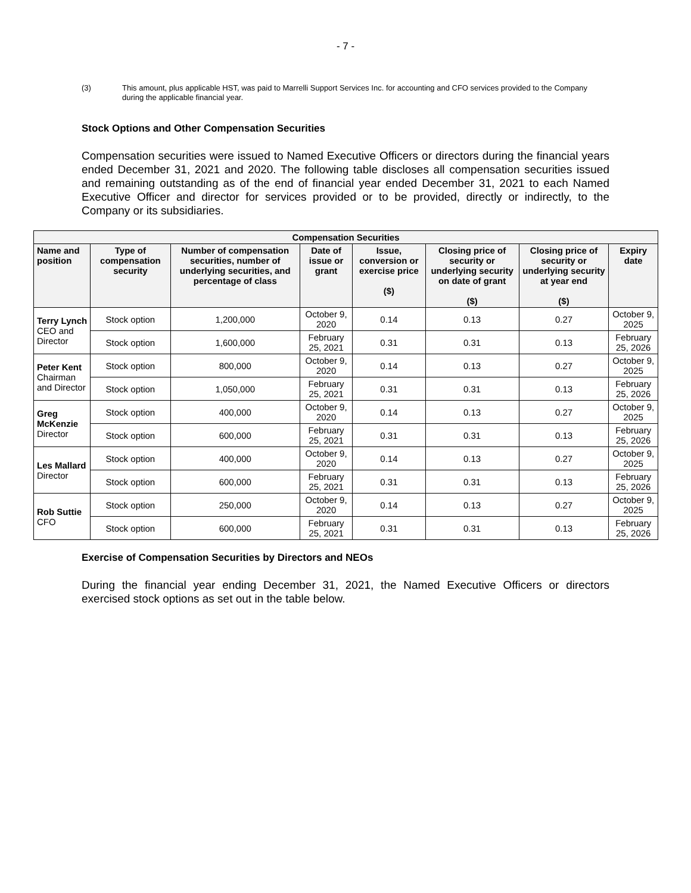- 7 -
(3) This amount, plus applicable HST, was paid to Marrelli Support Services Inc. for accounting and CFO services provided to the Company during the applicable financial year.
Stock Options and Other Compensation Securities
Compensation securities were issued to Named Executive Officers or directors during the financial years ended December 31, 2021 and 2020. The following table discloses all compensation securities issued and remaining outstanding as of the end of financial year ended December 31, 2021 to each Named Executive Officer and director for services provided or to be provided, directly or indirectly, to the Company or its subsidiaries.
| Compensation Securities | | | | | | | |
| --- | --- | --- | --- | --- | --- | --- | --- |
| Name and position | Type of compensation security | Number of compensation securities, number of underlying securities, and percentage of class | Date of issue or grant | Issue, conversion or exercise price ($) | Closing price of security or underlying security on date of grant ($) | Closing price of security or underlying security at year end ($) | Expiry date |
| Terry Lynch CEO and Director | Stock option | 1,200,000 | October 9, 2020 | 0.14 | 0.13 | 0.27 | October 9, 2025 |
| | Stock option | 1,600,000 | February 25, 2021 | 0.31 | 0.31 | 0.13 | February 25, 2026 |
| Peter Kent Chairman and Director | Stock option | 800,000 | October 9, 2020 | 0.14 | 0.13 | 0.27 | October 9, 2025 |
| | Stock option | 1,050,000 | February 25, 2021 | 0.31 | 0.31 | 0.13 | February 25, 2026 |
| Greg McKenzie Director | Stock option | 400,000 | October 9, 2020 | 0.14 | 0.13 | 0.27 | October 9, 2025 |
| | Stock option | 600,000 | February 25, 2021 | 0.31 | 0.31 | 0.13 | February 25, 2026 |
| Les Mallard Director | Stock option | 400,000 | October 9, 2020 | 0.14 | 0.13 | 0.27 | October 9, 2025 |
| | Stock option | 600,000 | February 25, 2021 | 0.31 | 0.31 | 0.13 | February 25, 2026 |
| Rob Suttie CFO | Stock option | 250,000 | October 9, 2020 | 0.14 | 0.13 | 0.27 | October 9, 2025 |
| | Stock option | 600,000 | February 25, 2021 | 0.31 | 0.31 | 0.13 | February 25, 2026 |
Exercise of Compensation Securities by Directors and NEOs
During the financial year ending December 31, 2021, the Named Executive Officers or directors exercised stock options as set out in the table below.